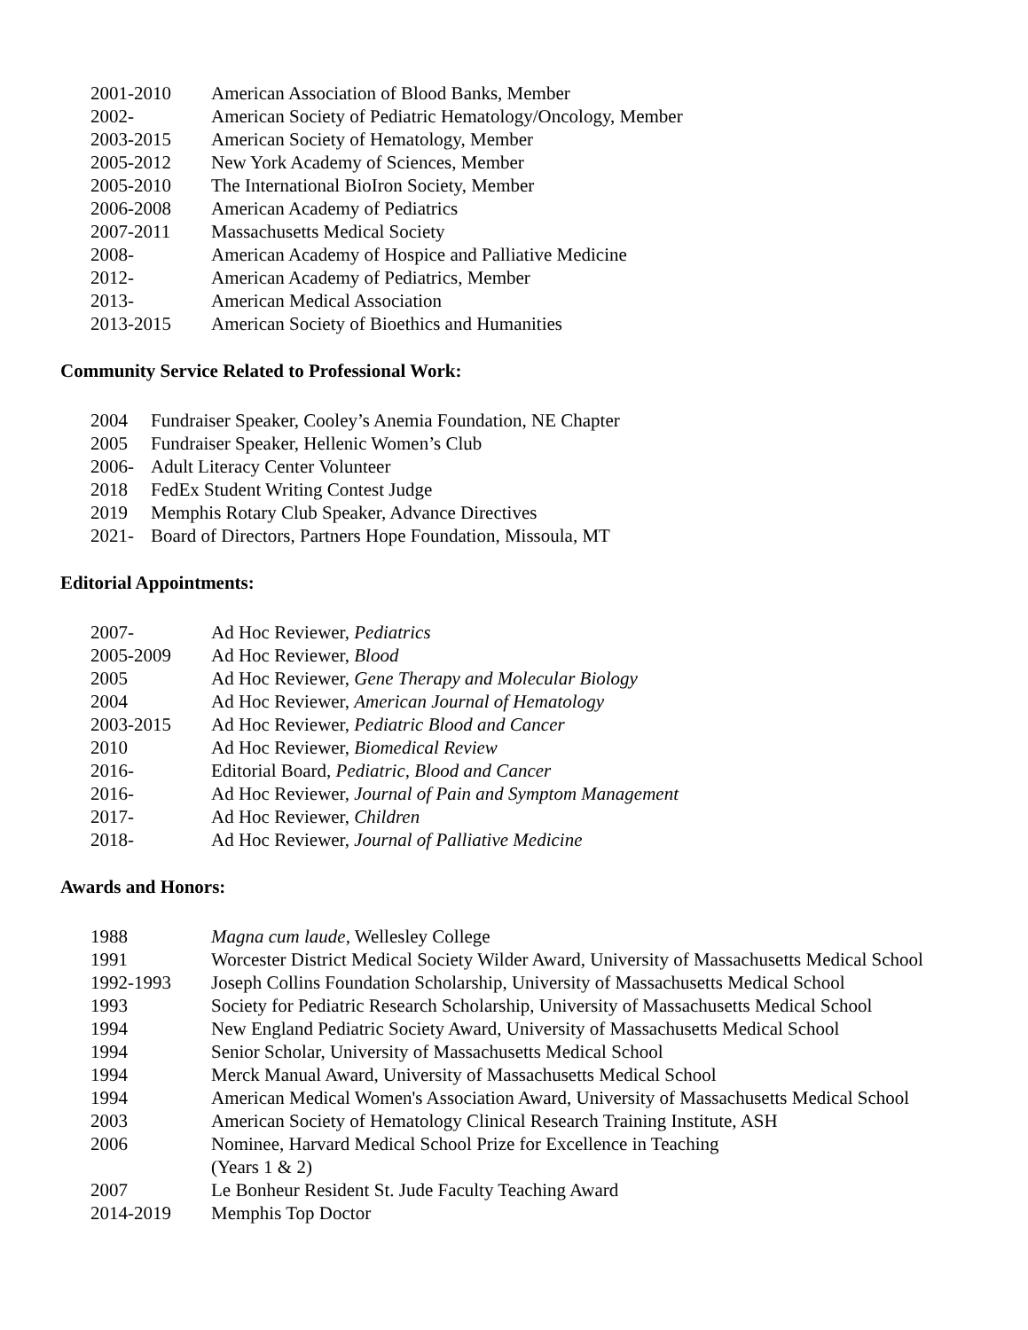2001-2010 American Association of Blood Banks, Member
2002- American Society of Pediatric Hematology/Oncology, Member
2003-2015 American Society of Hematology, Member
2005-2012 New York Academy of Sciences, Member
2005-2010 The International BioIron Society, Member
2006-2008 American Academy of Pediatrics
2007-2011 Massachusetts Medical Society
2008- American Academy of Hospice and Palliative Medicine
2012- American Academy of Pediatrics, Member
2013- American Medical Association
2013-2015 American Society of Bioethics and Humanities
Community Service Related to Professional Work:
2004 Fundraiser Speaker, Cooley’s Anemia Foundation, NE Chapter
2005 Fundraiser Speaker, Hellenic Women’s Club
2006- Adult Literacy Center Volunteer
2018 FedEx Student Writing Contest Judge
2019 Memphis Rotary Club Speaker, Advance Directives
2021- Board of Directors, Partners Hope Foundation, Missoula, MT
Editorial Appointments:
2007- Ad Hoc Reviewer, Pediatrics
2005-2009 Ad Hoc Reviewer, Blood
2005 Ad Hoc Reviewer, Gene Therapy and Molecular Biology
2004 Ad Hoc Reviewer, American Journal of Hematology
2003-2015 Ad Hoc Reviewer, Pediatric Blood and Cancer
2010 Ad Hoc Reviewer, Biomedical Review
2016- Editorial Board, Pediatric, Blood and Cancer
2016- Ad Hoc Reviewer, Journal of Pain and Symptom Management
2017- Ad Hoc Reviewer, Children
2018- Ad Hoc Reviewer, Journal of Palliative Medicine
Awards and Honors:
1988 Magna cum laude, Wellesley College
1991 Worcester District Medical Society Wilder Award, University of Massachusetts Medical School
1992-1993 Joseph Collins Foundation Scholarship, University of Massachusetts Medical School
1993 Society for Pediatric Research Scholarship, University of Massachusetts Medical School
1994 New England Pediatric Society Award, University of Massachusetts Medical School
1994 Senior Scholar, University of Massachusetts Medical School
1994 Merck Manual Award, University of Massachusetts Medical School
1994 American Medical Women's Association Award, University of Massachusetts Medical School
2003 American Society of Hematology Clinical Research Training Institute, ASH
2006 Nominee, Harvard Medical School Prize for Excellence in Teaching
(Years 1 & 2)
2007 Le Bonheur Resident St. Jude Faculty Teaching Award
2014-2019 Memphis Top Doctor